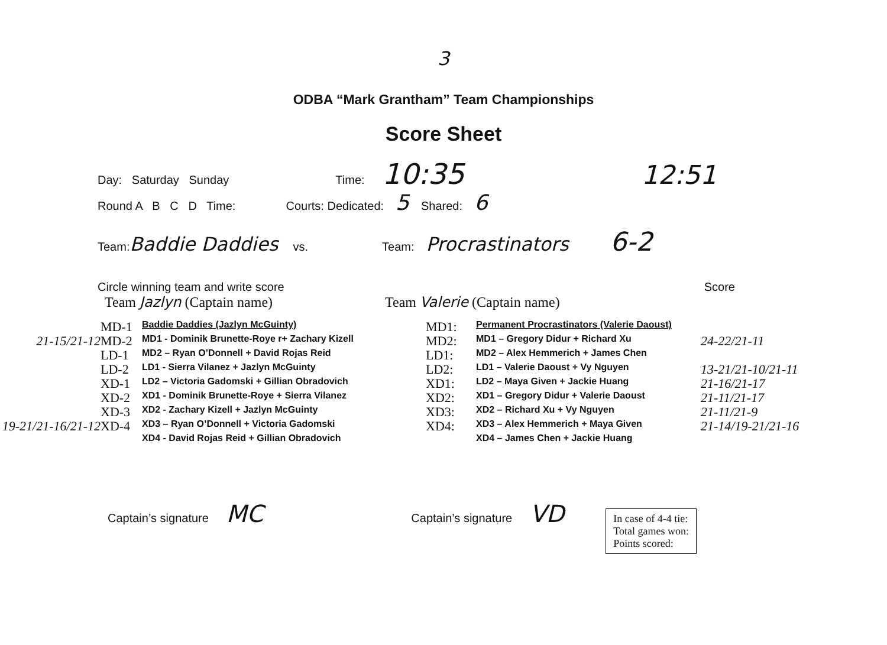3
ODBA “Mark Grantham” Team Championships
Score Sheet
Day: Saturday Sunday Time: 10:35 12:51
Round A B C D Time: Courts: Dedicated: 5 Shared: 6
Team: Baddie Daddies vs. Team: Procrastinators 6-2
Circle winning team and write score Score
Team Jazlyn (Captain name) Team Valerie (Captain name)
21-15/21-12
19-21/21-16/21-12
MD-1
MD-2
LD-1
LD-2
XD-1
XD-2
XD-3
XD-4
Baddie Daddies (Jazlyn McGuinty)
MD1 - Dominik Brunette-Roye r+ Zachary Kizell
MD2 – Ryan O’Donnell + David Rojas Reid
LD1 - Sierra Vilanez + Jazlyn McGuinty
LD2 – Victoria Gadomski + Gillian Obradovich
XD1 - Dominik Brunette-Roye + Sierra Vilanez
XD2 - Zachary Kizell + Jazlyn McGuinty
XD3 – Ryan O’Donnell + Victoria Gadomski
XD4 - David Rojas Reid + Gillian Obradovich
MD1:
MD2:
LD1:
LD2:
XD1:
XD2:
XD3:
XD4:
Permanent Procrastinators (Valerie Daoust)
MD1 – Gregory Didur + Richard Xu
MD2 – Alex Hemmerich + James Chen
LD1 – Valerie Daoust + Vy Nguyen
LD2 – Maya Given + Jackie Huang
XD1 – Gregory Didur + Valerie Daoust
XD2 – Richard Xu + Vy Nguyen
XD3 – Alex Hemmerich + Maya Given
XD4 – James Chen + Jackie Huang
24-22/21-11
13-21/21-10/21-11
21-16/21-17
21-11/21-17
21-11/21-9
21-14/19-21/21-16
Captain’s signature MC Captain’s signature VD
In case of 4-4 tie:
Total games won:
Points scored: